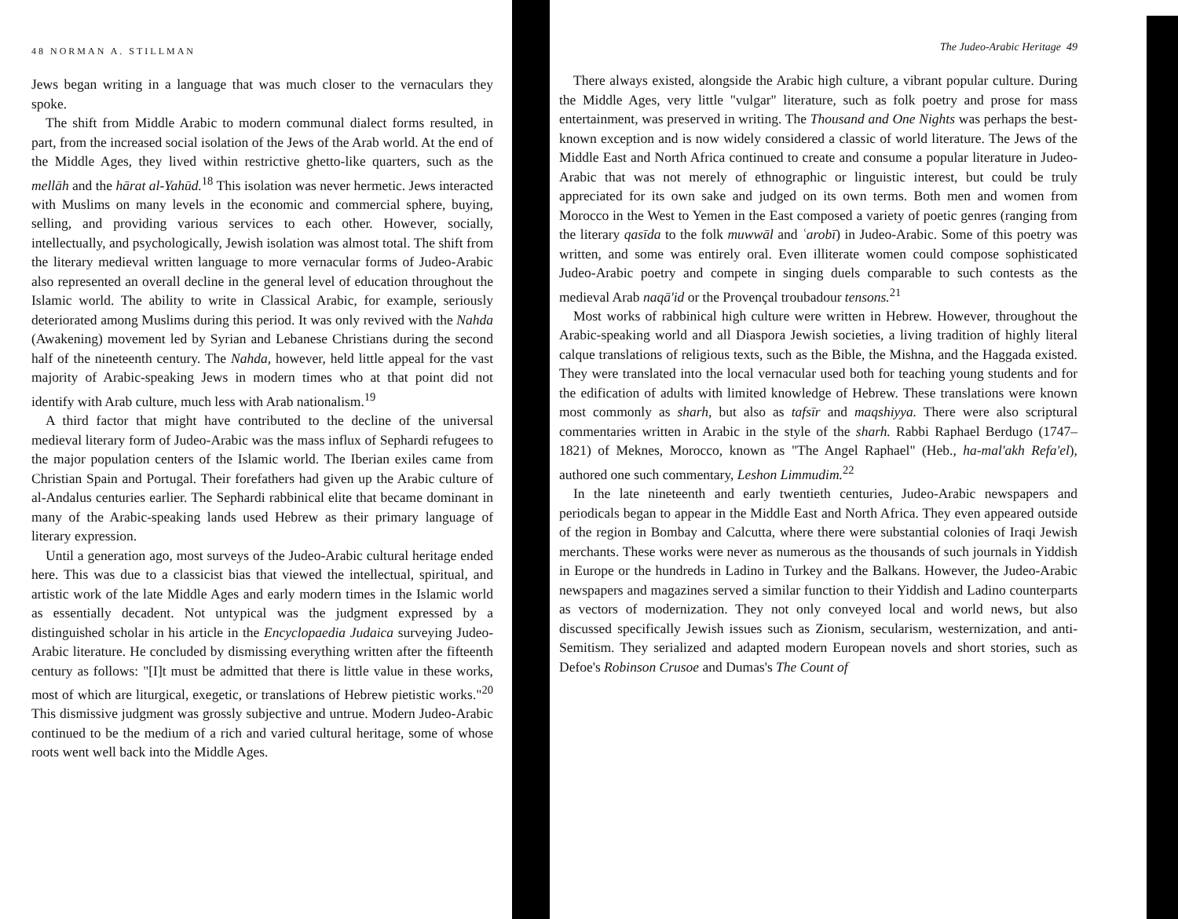48 NORMAN A. STILLMAN
Jews began writing in a language that was much closer to the vernaculars they spoke.
The shift from Middle Arabic to modern communal dialect forms resulted, in part, from the increased social isolation of the Jews of the Arab world. At the end of the Middle Ages, they lived within restrictive ghetto-like quarters, such as the mellāh and the hārat al-Yahūd.<sup>18</sup> This isolation was never hermetic. Jews interacted with Muslims on many levels in the economic and commercial sphere, buying, selling, and providing various services to each other. However, socially, intellectually, and psychologically, Jewish isolation was almost total. The shift from the literary medieval written language to more vernacular forms of Judeo-Arabic also represented an overall decline in the general level of education throughout the Islamic world. The ability to write in Classical Arabic, for example, seriously deteriorated among Muslims during this period. It was only revived with the Nahda (Awakening) movement led by Syrian and Lebanese Christians during the second half of the nineteenth century. The Nahda, however, held little appeal for the vast majority of Arabic-speaking Jews in modern times who at that point did not identify with Arab culture, much less with Arab nationalism.<sup>19</sup>
A third factor that might have contributed to the decline of the universal medieval literary form of Judeo-Arabic was the mass influx of Sephardi refugees to the major population centers of the Islamic world. The Iberian exiles came from Christian Spain and Portugal. Their forefathers had given up the Arabic culture of al-Andalus centuries earlier. The Sephardi rabbinical elite that became dominant in many of the Arabic-speaking lands used Hebrew as their primary language of literary expression.
Until a generation ago, most surveys of the Judeo-Arabic cultural heritage ended here. This was due to a classicist bias that viewed the intellectual, spiritual, and artistic work of the late Middle Ages and early modern times in the Islamic world as essentially decadent. Not untypical was the judgment expressed by a distinguished scholar in his article in the Encyclopaedia Judaica surveying Judeo-Arabic literature. He concluded by dismissing everything written after the fifteenth century as follows: "[I]t must be admitted that there is little value in these works, most of which are liturgical, exegetic, or translations of Hebrew pietistic works."<sup>20</sup> This dismissive judgment was grossly subjective and untrue. Modern Judeo-Arabic continued to be the medium of a rich and varied cultural heritage, some of whose roots went well back into the Middle Ages.
The Judeo-Arabic Heritage 49
There always existed, alongside the Arabic high culture, a vibrant popular culture. During the Middle Ages, very little "vulgar" literature, such as folk poetry and prose for mass entertainment, was preserved in writing. The Thousand and One Nights was perhaps the best-known exception and is now widely considered a classic of world literature. The Jews of the Middle East and North Africa continued to create and consume a popular literature in Judeo-Arabic that was not merely of ethnographic or linguistic interest, but could be truly appreciated for its own sake and judged on its own terms. Both men and women from Morocco in the West to Yemen in the East composed a variety of poetic genres (ranging from the literary qasīda to the folk muwwāl and ʿarobī) in Judeo-Arabic. Some of this poetry was written, and some was entirely oral. Even illiterate women could compose sophisticated Judeo-Arabic poetry and compete in singing duels comparable to such contests as the medieval Arab naqā'id or the Provençal troubadour tensons.<sup>21</sup>
Most works of rabbinical high culture were written in Hebrew. However, throughout the Arabic-speaking world and all Diaspora Jewish societies, a living tradition of highly literal calque translations of religious texts, such as the Bible, the Mishna, and the Haggada existed. They were translated into the local vernacular used both for teaching young students and for the edification of adults with limited knowledge of Hebrew. These translations were known most commonly as sharh, but also as tafsīr and maqshiyya. There were also scriptural commentaries written in Arabic in the style of the sharh. Rabbi Raphael Berdugo (1747–1821) of Meknes, Morocco, known as "The Angel Raphael" (Heb., ha-mal'akh Refa'el), authored one such commentary, Leshon Limmudim.<sup>22</sup>
In the late nineteenth and early twentieth centuries, Judeo-Arabic newspapers and periodicals began to appear in the Middle East and North Africa. They even appeared outside of the region in Bombay and Calcutta, where there were substantial colonies of Iraqi Jewish merchants. These works were never as numerous as the thousands of such journals in Yiddish in Europe or the hundreds in Ladino in Turkey and the Balkans. However, the Judeo-Arabic newspapers and magazines served a similar function to their Yiddish and Ladino counterparts as vectors of modernization. They not only conveyed local and world news, but also discussed specifically Jewish issues such as Zionism, secularism, westernization, and anti-Semitism. They serialized and adapted modern European novels and short stories, such as Defoe's Robinson Crusoe and Dumas's The Count of